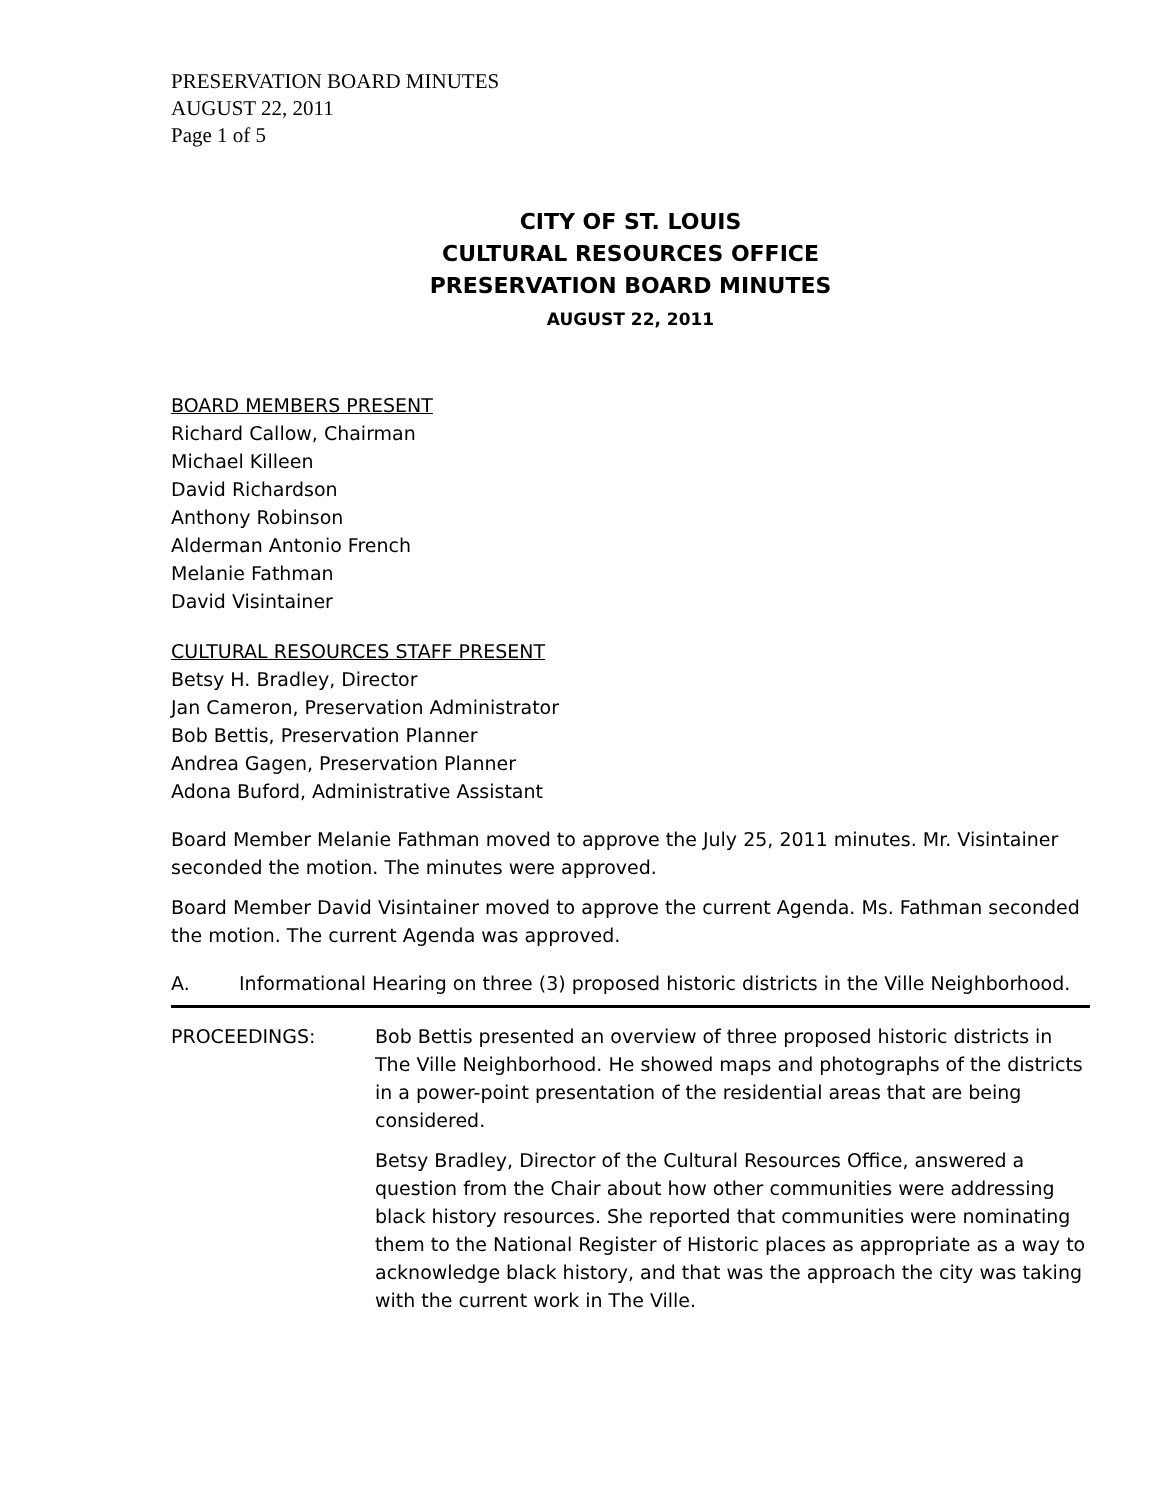PRESERVATION BOARD MINUTES
AUGUST 22, 2011
Page 1 of 5
CITY OF ST. LOUIS
CULTURAL RESOURCES OFFICE
PRESERVATION BOARD MINUTES
AUGUST 22, 2011
BOARD MEMBERS PRESENT
Richard Callow, Chairman
Michael Killeen
David Richardson
Anthony Robinson
Alderman Antonio French
Melanie Fathman
David Visintainer
CULTURAL RESOURCES STAFF PRESENT
Betsy H. Bradley, Director
Jan Cameron, Preservation Administrator
Bob Bettis, Preservation Planner
Andrea Gagen, Preservation Planner
Adona Buford, Administrative Assistant
Board Member Melanie Fathman moved to approve the July 25, 2011 minutes. Mr. Visintainer seconded the motion. The minutes were approved.
Board Member David Visintainer moved to approve the current Agenda. Ms. Fathman seconded the motion. The current Agenda was approved.
A. Informational Hearing on three (3) proposed historic districts in the Ville Neighborhood.
PROCEEDINGS: Bob Bettis presented an overview of three proposed historic districts in The Ville Neighborhood. He showed maps and photographs of the districts in a power-point presentation of the residential areas that are being considered.
Betsy Bradley, Director of the Cultural Resources Office, answered a question from the Chair about how other communities were addressing black history resources. She reported that communities were nominating them to the National Register of Historic places as appropriate as a way to acknowledge black history, and that was the approach the city was taking with the current work in The Ville.